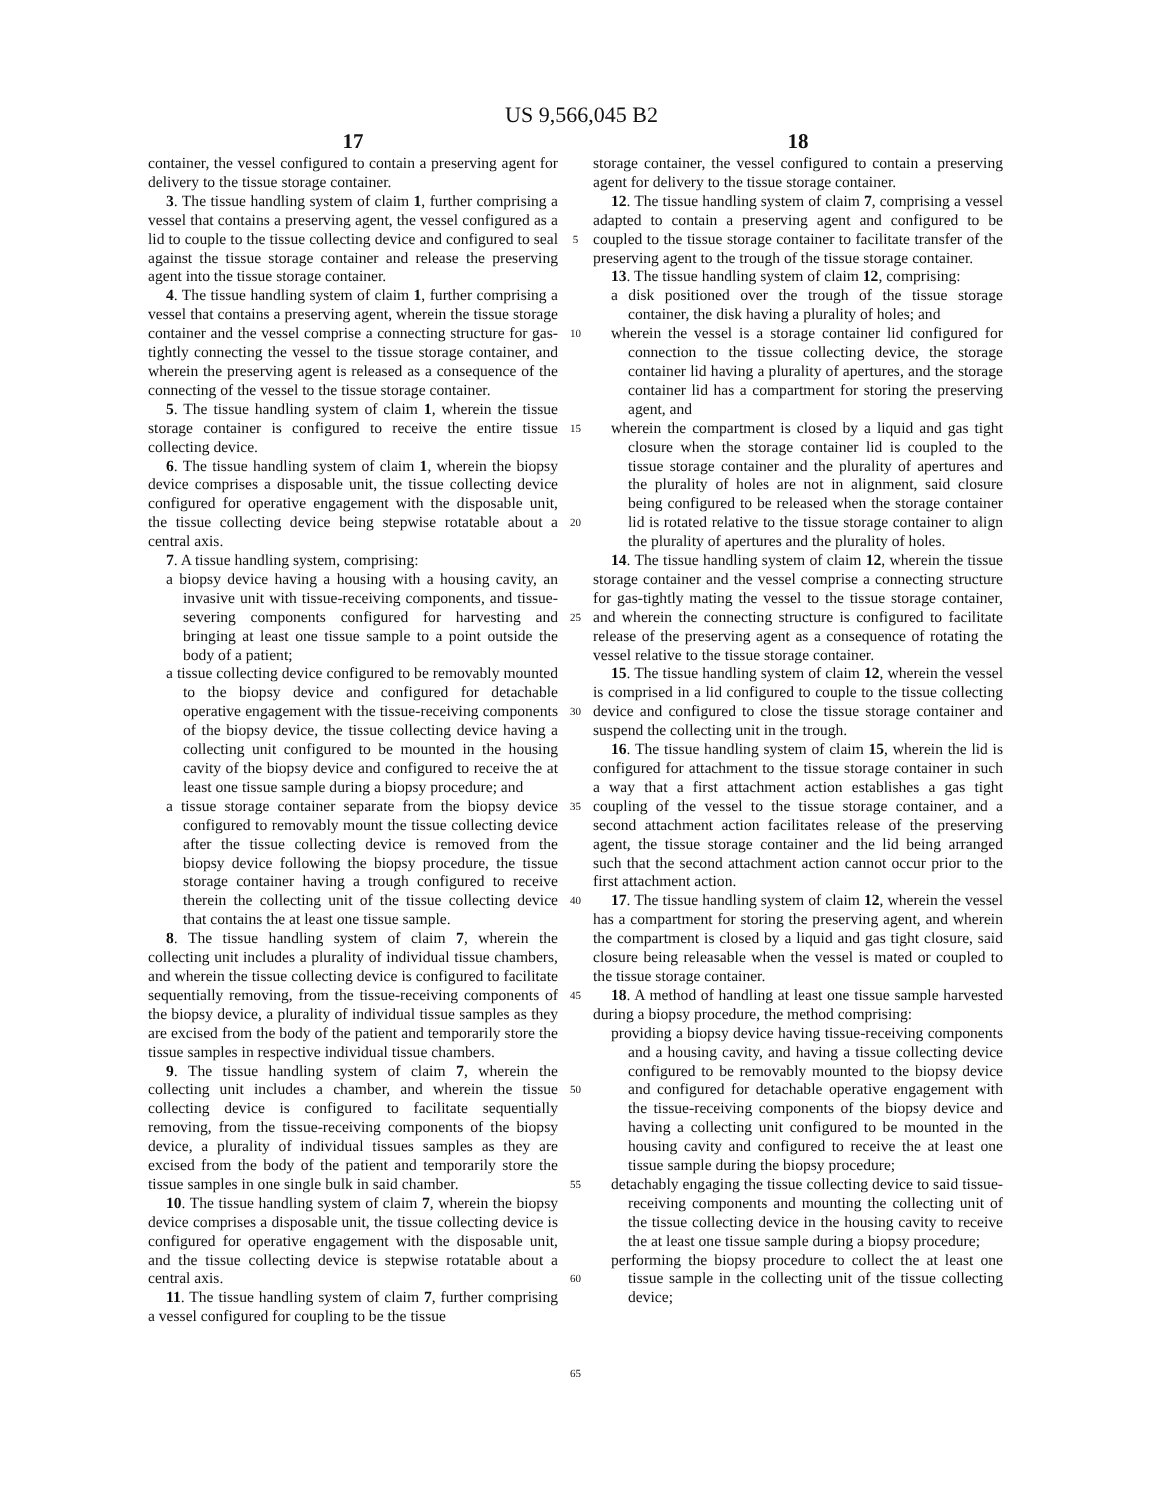US 9,566,045 B2
17
container, the vessel configured to contain a preserving agent for delivery to the tissue storage container.
3. The tissue handling system of claim 1, further comprising a vessel that contains a preserving agent, the vessel configured as a lid to couple to the tissue collecting device and configured to seal against the tissue storage container and release the preserving agent into the tissue storage container.
4. The tissue handling system of claim 1, further comprising a vessel that contains a preserving agent, wherein the tissue storage container and the vessel comprise a connecting structure for gas-tightly connecting the vessel to the tissue storage container, and wherein the preserving agent is released as a consequence of the connecting of the vessel to the tissue storage container.
5. The tissue handling system of claim 1, wherein the tissue storage container is configured to receive the entire tissue collecting device.
6. The tissue handling system of claim 1, wherein the biopsy device comprises a disposable unit, the tissue collecting device configured for operative engagement with the disposable unit, the tissue collecting device being stepwise rotatable about a central axis.
7. A tissue handling system, comprising:
a biopsy device having a housing with a housing cavity, an invasive unit with tissue-receiving components, and tissue-severing components configured for harvesting and bringing at least one tissue sample to a point outside the body of a patient;
a tissue collecting device configured to be removably mounted to the biopsy device and configured for detachable operative engagement with the tissue-receiving components of the biopsy device, the tissue collecting device having a collecting unit configured to be mounted in the housing cavity of the biopsy device and configured to receive the at least one tissue sample during a biopsy procedure; and
a tissue storage container separate from the biopsy device configured to removably mount the tissue collecting device after the tissue collecting device is removed from the biopsy device following the biopsy procedure, the tissue storage container having a trough configured to receive therein the collecting unit of the tissue collecting device that contains the at least one tissue sample.
8. The tissue handling system of claim 7, wherein the collecting unit includes a plurality of individual tissue chambers, and wherein the tissue collecting device is configured to facilitate sequentially removing, from the tissue-receiving components of the biopsy device, a plurality of individual tissue samples as they are excised from the body of the patient and temporarily store the tissue samples in respective individual tissue chambers.
9. The tissue handling system of claim 7, wherein the collecting unit includes a chamber, and wherein the tissue collecting device is configured to facilitate sequentially removing, from the tissue-receiving components of the biopsy device, a plurality of individual tissues samples as they are excised from the body of the patient and temporarily store the tissue samples in one single bulk in said chamber.
10. The tissue handling system of claim 7, wherein the biopsy device comprises a disposable unit, the tissue collecting device is configured for operative engagement with the disposable unit, and the tissue collecting device is stepwise rotatable about a central axis.
11. The tissue handling system of claim 7, further comprising a vessel configured for coupling to be the tissue
5
10
15
20
25
30
35
40
45
50
55
60
65
18
storage container, the vessel configured to contain a preserving agent for delivery to the tissue storage container.
12. The tissue handling system of claim 7, comprising a vessel adapted to contain a preserving agent and configured to be coupled to the tissue storage container to facilitate transfer of the preserving agent to the trough of the tissue storage container.
13. The tissue handling system of claim 12, comprising:
a disk positioned over the trough of the tissue storage container, the disk having a plurality of holes; and
wherein the vessel is a storage container lid configured for connection to the tissue collecting device, the storage container lid having a plurality of apertures, and the storage container lid has a compartment for storing the preserving agent, and
wherein the compartment is closed by a liquid and gas tight closure when the storage container lid is coupled to the tissue storage container and the plurality of apertures and the plurality of holes are not in alignment, said closure being configured to be released when the storage container lid is rotated relative to the tissue storage container to align the plurality of apertures and the plurality of holes.
14. The tissue handling system of claim 12, wherein the tissue storage container and the vessel comprise a connecting structure for gas-tightly mating the vessel to the tissue storage container, and wherein the connecting structure is configured to facilitate release of the preserving agent as a consequence of rotating the vessel relative to the tissue storage container.
15. The tissue handling system of claim 12, wherein the vessel is comprised in a lid configured to couple to the tissue collecting device and configured to close the tissue storage container and suspend the collecting unit in the trough.
16. The tissue handling system of claim 15, wherein the lid is configured for attachment to the tissue storage container in such a way that a first attachment action establishes a gas tight coupling of the vessel to the tissue storage container, and a second attachment action facilitates release of the preserving agent, the tissue storage container and the lid being arranged such that the second attachment action cannot occur prior to the first attachment action.
17. The tissue handling system of claim 12, wherein the vessel has a compartment for storing the preserving agent, and wherein the compartment is closed by a liquid and gas tight closure, said closure being releasable when the vessel is mated or coupled to the tissue storage container.
18. A method of handling at least one tissue sample harvested during a biopsy procedure, the method comprising:
providing a biopsy device having tissue-receiving components and a housing cavity, and having a tissue collecting device configured to be removably mounted to the biopsy device and configured for detachable operative engagement with the tissue-receiving components of the biopsy device and having a collecting unit configured to be mounted in the housing cavity and configured to receive the at least one tissue sample during the biopsy procedure;
detachably engaging the tissue collecting device to said tissue-receiving components and mounting the collecting unit of the tissue collecting device in the housing cavity to receive the at least one tissue sample during a biopsy procedure;
performing the biopsy procedure to collect the at least one tissue sample in the collecting unit of the tissue collecting device;